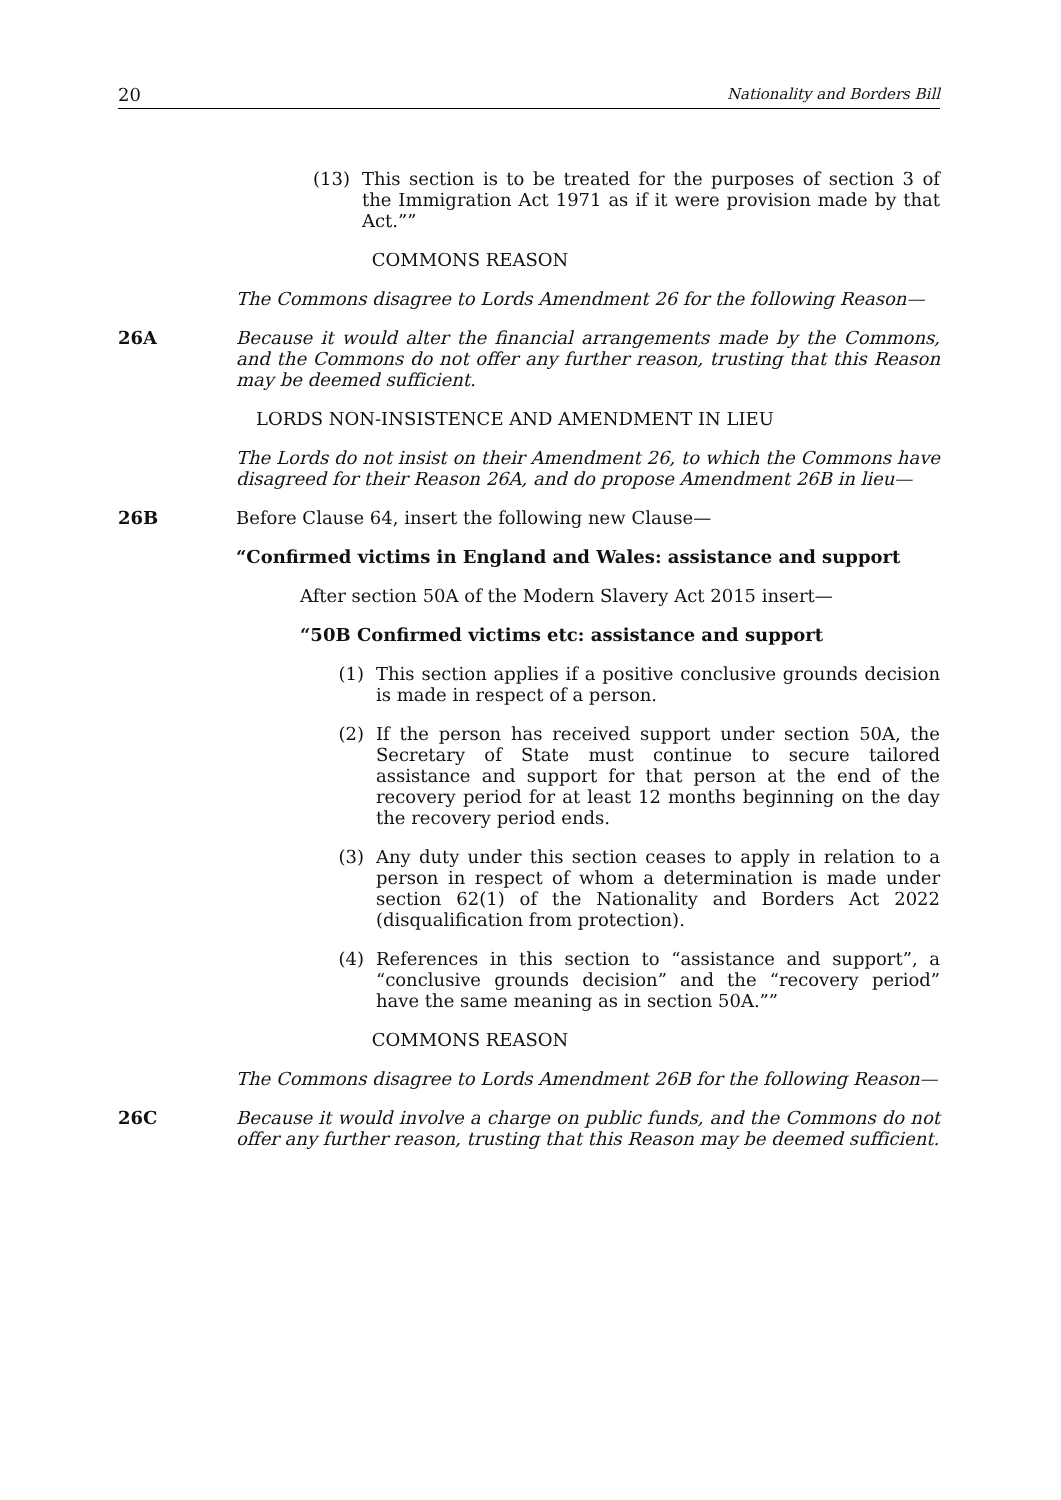20 Nationality and Borders Bill
(13) This section is to be treated for the purposes of section 3 of the Immigration Act 1971 as if it were provision made by that Act.””
COMMONS REASON
The Commons disagree to Lords Amendment 26 for the following Reason—
26A Because it would alter the financial arrangements made by the Commons, and the Commons do not offer any further reason, trusting that this Reason may be deemed sufficient.
LORDS NON-INSISTENCE AND AMENDMENT IN LIEU
The Lords do not insist on their Amendment 26, to which the Commons have disagreed for their Reason 26A, and do propose Amendment 26B in lieu—
26B Before Clause 64, insert the following new Clause—
“Confirmed victims in England and Wales: assistance and support
After section 50A of the Modern Slavery Act 2015 insert—
“50B Confirmed victims etc: assistance and support
(1) This section applies if a positive conclusive grounds decision is made in respect of a person.
(2) If the person has received support under section 50A, the Secretary of State must continue to secure tailored assistance and support for that person at the end of the recovery period for at least 12 months beginning on the day the recovery period ends.
(3) Any duty under this section ceases to apply in relation to a person in respect of whom a determination is made under section 62(1) of the Nationality and Borders Act 2022 (disqualification from protection).
(4) References in this section to “assistance and support”, a “conclusive grounds decision” and the “recovery period” have the same meaning as in section 50A.””
COMMONS REASON
The Commons disagree to Lords Amendment 26B for the following Reason—
26C Because it would involve a charge on public funds, and the Commons do not offer any further reason, trusting that this Reason may be deemed sufficient.